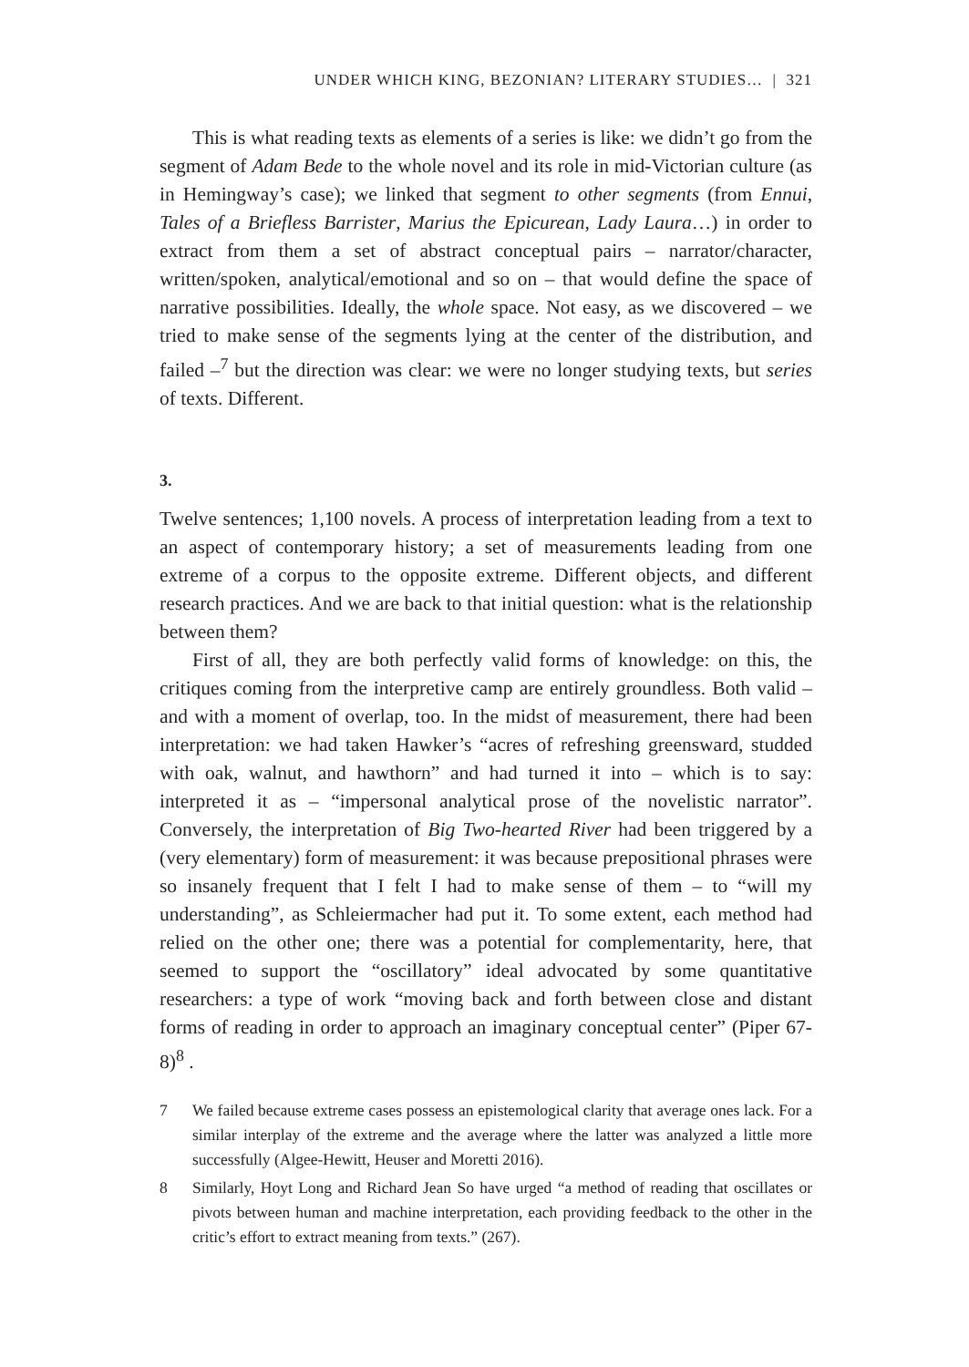UNDER WHICH KING, BEZONIAN? LITERARY STUDIES… | 321
This is what reading texts as elements of a series is like: we didn’t go from the segment of Adam Bede to the whole novel and its role in mid-Victorian culture (as in Hemingway’s case); we linked that segment to other segments (from Ennui, Tales of a Briefless Barrister, Marius the Epicurean, Lady Laura…) in order to extract from them a set of abstract conceptual pairs – narrator/character, written/spoken, analytical/emotional and so on – that would define the space of narrative possibilities. Ideally, the whole space. Not easy, as we discovered – we tried to make sense of the segments lying at the center of the distribution, and failed –<sup>7</sup> but the direction was clear: we were no longer studying texts, but series of texts. Different.
3.
Twelve sentences; 1,100 novels. A process of interpretation leading from a text to an aspect of contemporary history; a set of measurements leading from one extreme of a corpus to the opposite extreme. Different objects, and different research practices. And we are back to that initial question: what is the relationship between them?
First of all, they are both perfectly valid forms of knowledge: on this, the critiques coming from the interpretive camp are entirely groundless. Both valid – and with a moment of overlap, too. In the midst of measurement, there had been interpretation: we had taken Hawker’s “acres of refreshing greensward, studded with oak, walnut, and hawthorn” and had turned it into – which is to say: interpreted it as – “impersonal analytical prose of the novelistic narrator”. Conversely, the interpretation of Big Two-hearted River had been triggered by a (very elementary) form of measurement: it was because prepositional phrases were so insanely frequent that I felt I had to make sense of them – to “will my understanding”, as Schleiermacher had put it. To some extent, each method had relied on the other one; there was a potential for complementarity, here, that seemed to support the “oscillatory” ideal advocated by some quantitative researchers: a type of work “moving back and forth between close and distant forms of reading in order to approach an imaginary conceptual center” (Piper 67-8)<sup>8</sup> .
7 We failed because extreme cases possess an epistemological clarity that average ones lack. For a similar interplay of the extreme and the average where the latter was analyzed a little more successfully (Algee-Hewitt, Heuser and Moretti 2016).
8 Similarly, Hoyt Long and Richard Jean So have urged “a method of reading that oscillates or pivots between human and machine interpretation, each providing feedback to the other in the critic’s effort to extract meaning from texts.” (267).